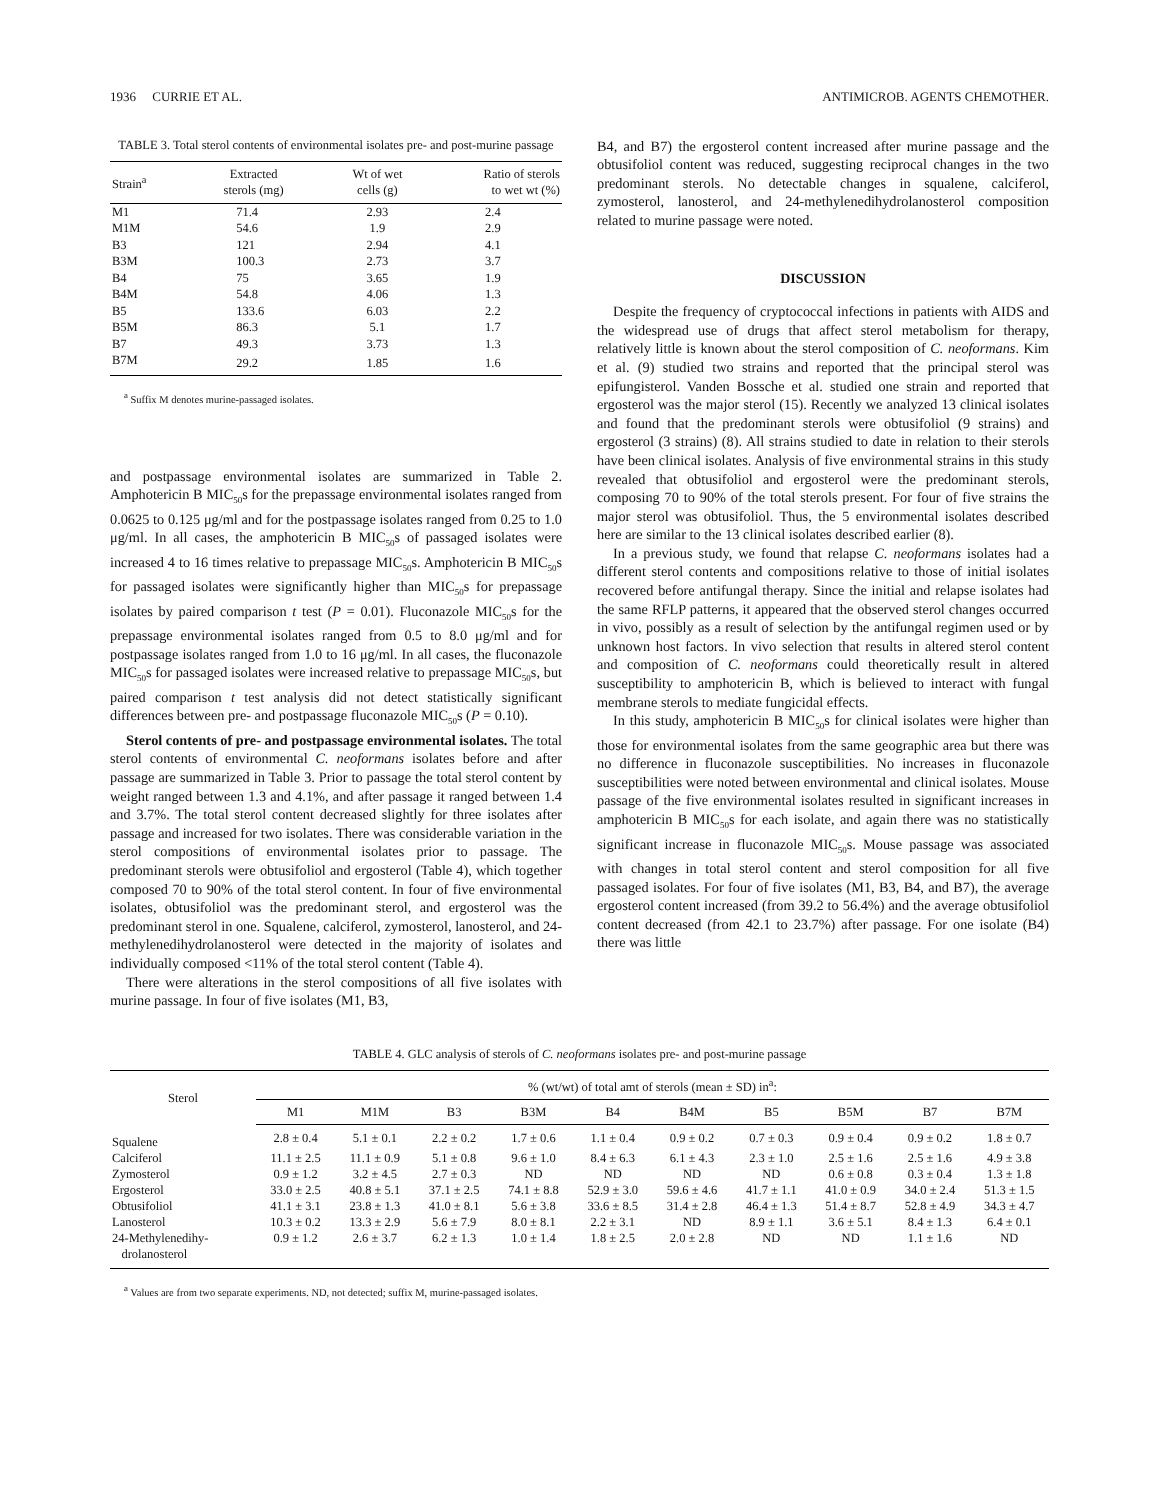1936 CURRIE ET AL. ANTIMICROB. AGENTS CHEMOTHER.
TABLE 3. Total sterol contents of environmental isolates pre- and post-murine passage
| Strain<sup>a</sup> | Extracted sterols (mg) | Wt of wet cells (g) | Ratio of sterols to wet wt (%) |
| --- | --- | --- | --- |
| M1 | 71.4 | 2.93 | 2.4 |
| M1M | 54.6 | 1.9 | 2.9 |
| B3 | 121 | 2.94 | 4.1 |
| B3M | 100.3 | 2.73 | 3.7 |
| B4 | 75 | 3.65 | 1.9 |
| B4M | 54.8 | 4.06 | 1.3 |
| B5 | 133.6 | 6.03 | 2.2 |
| B5M | 86.3 | 5.1 | 1.7 |
| B7 | 49.3 | 3.73 | 1.3 |
| B7M | 29.2 | 1.85 | 1.6 |
<sup>a</sup> Suffix M denotes murine-passaged isolates.
and postpassage environmental isolates are summarized in Table 2. Amphotericin B MIC<sub>50</sub>s for the prepassage environmental isolates ranged from 0.0625 to 0.125 μg/ml and for the postpassage isolates ranged from 0.25 to 1.0 μg/ml. In all cases, the amphotericin B MIC<sub>50</sub>s of passaged isolates were increased 4 to 16 times relative to prepassage MIC<sub>50</sub>s. Amphotericin B MIC<sub>50</sub>s for passaged isolates were significantly higher than MIC<sub>50</sub>s for prepassage isolates by paired comparison t test (P = 0.01). Fluconazole MIC<sub>50</sub>s for the prepassage environmental isolates ranged from 0.5 to 8.0 μg/ml and for postpassage isolates ranged from 1.0 to 16 μg/ml. In all cases, the fluconazole MIC<sub>50</sub>s for passaged isolates were increased relative to prepassage MIC<sub>50</sub>s, but paired comparison t test analysis did not detect statistically significant differences between pre- and postpassage fluconazole MIC<sub>50</sub>s (P = 0.10).
Sterol contents of pre- and postpassage environmental isolates. The total sterol contents of environmental C. neoformans isolates before and after passage are summarized in Table 3. Prior to passage the total sterol content by weight ranged between 1.3 and 4.1%, and after passage it ranged between 1.4 and 3.7%. The total sterol content decreased slightly for three isolates after passage and increased for two isolates. There was considerable variation in the sterol compositions of environmental isolates prior to passage. The predominant sterols were obtusifoliol and ergosterol (Table 4), which together composed 70 to 90% of the total sterol content. In four of five environmental isolates, obtusifoliol was the predominant sterol, and ergosterol was the predominant sterol in one. Squalene, calciferol, zymosterol, lanosterol, and 24-methylenedihydrolanosterol were detected in the majority of isolates and individually composed <11% of the total sterol content (Table 4).
There were alterations in the sterol compositions of all five isolates with murine passage. In four of five isolates (M1, B3,
B4, and B7) the ergosterol content increased after murine passage and the obtusifoliol content was reduced, suggesting reciprocal changes in the two predominant sterols. No detectable changes in squalene, calciferol, zymosterol, lanosterol, and 24-methylenedihydrolanosterol composition related to murine passage were noted.
DISCUSSION
Despite the frequency of cryptococcal infections in patients with AIDS and the widespread use of drugs that affect sterol metabolism for therapy, relatively little is known about the sterol composition of C. neoformans. Kim et al. (9) studied two strains and reported that the principal sterol was epifungisterol. Vanden Bossche et al. studied one strain and reported that ergosterol was the major sterol (15). Recently we analyzed 13 clinical isolates and found that the predominant sterols were obtusifoliol (9 strains) and ergosterol (3 strains) (8). All strains studied to date in relation to their sterols have been clinical isolates. Analysis of five environmental strains in this study revealed that obtusifoliol and ergosterol were the predominant sterols, composing 70 to 90% of the total sterols present. For four of five strains the major sterol was obtusifoliol. Thus, the 5 environmental isolates described here are similar to the 13 clinical isolates described earlier (8).
In a previous study, we found that relapse C. neoformans isolates had a different sterol contents and compositions relative to those of initial isolates recovered before antifungal therapy. Since the initial and relapse isolates had the same RFLP patterns, it appeared that the observed sterol changes occurred in vivo, possibly as a result of selection by the antifungal regimen used or by unknown host factors. In vivo selection that results in altered sterol content and composition of C. neoformans could theoretically result in altered susceptibility to amphotericin B, which is believed to interact with fungal membrane sterols to mediate fungicidal effects.
In this study, amphotericin B MIC<sub>50</sub>s for clinical isolates were higher than those for environmental isolates from the same geographic area but there was no difference in fluconazole susceptibilities. No increases in fluconazole susceptibilities were noted between environmental and clinical isolates. Mouse passage of the five environmental isolates resulted in significant increases in amphotericin B MIC<sub>50</sub>s for each isolate, and again there was no statistically significant increase in fluconazole MIC<sub>50</sub>s. Mouse passage was associated with changes in total sterol content and sterol composition for all five passaged isolates. For four of five isolates (M1, B3, B4, and B7), the average ergosterol content increased (from 39.2 to 56.4%) and the average obtusifoliol content decreased (from 42.1 to 23.7%) after passage. For one isolate (B4) there was little
TABLE 4. GLC analysis of sterols of C. neoformans isolates pre- and post-murine passage
| Sterol | % (wt/wt) of total amt of sterols (mean ± SD) in<sup>a</sup>: | | | | | | | | | |
| --- | --- | --- | --- | --- | --- | --- | --- | --- | --- | --- |
| | M1 | M1M | B3 | B3M | B4 | B4M | B5 | B5M | B7 | B7M |
| Squalene | 2.8 ± 0.4 | 5.1 ± 0.1 | 2.2 ± 0.2 | 1.7 ± 0.6 | 1.1 ± 0.4 | 0.9 ± 0.2 | 0.7 ± 0.3 | 0.9 ± 0.4 | 0.9 ± 0.2 | 1.8 ± 0.7 |
| Calciferol | 11.1 ± 2.5 | 11.1 ± 0.9 | 5.1 ± 0.8 | 9.6 ± 1.0 | 8.4 ± 6.3 | 6.1 ± 4.3 | 2.3 ± 1.0 | 2.5 ± 1.6 | 2.5 ± 1.6 | 4.9 ± 3.8 |
| Zymosterol | 0.9 ± 1.2 | 3.2 ± 4.5 | 2.7 ± 0.3 | ND | ND | ND | ND | 0.6 ± 0.8 | 0.3 ± 0.4 | 1.3 ± 1.8 |
| Ergosterol | 33.0 ± 2.5 | 40.8 ± 5.1 | 37.1 ± 2.5 | 74.1 ± 8.8 | 52.9 ± 3.0 | 59.6 ± 4.6 | 41.7 ± 1.1 | 41.0 ± 0.9 | 34.0 ± 2.4 | 51.3 ± 1.5 |
| Obtusifoliol | 41.1 ± 3.1 | 23.8 ± 1.3 | 41.0 ± 8.1 | 5.6 ± 3.8 | 33.6 ± 8.5 | 31.4 ± 2.8 | 46.4 ± 1.3 | 51.4 ± 8.7 | 52.8 ± 4.9 | 34.3 ± 4.7 |
| Lanosterol | 10.3 ± 0.2 | 13.3 ± 2.9 | 5.6 ± 7.9 | 8.0 ± 8.1 | 2.2 ± 3.1 | ND | 8.9 ± 1.1 | 3.6 ± 5.1 | 8.4 ± 1.3 | 6.4 ± 0.1 |
| 24-Methylenedihy- drolanosterol | 0.9 ± 1.2 | 2.6 ± 3.7 | 6.2 ± 1.3 | 1.0 ± 1.4 | 1.8 ± 2.5 | 2.0 ± 2.8 | ND | ND | 1.1 ± 1.6 | ND |
<sup>a</sup> Values are from two separate experiments. ND, not detected; suffix M, murine-passaged isolates.